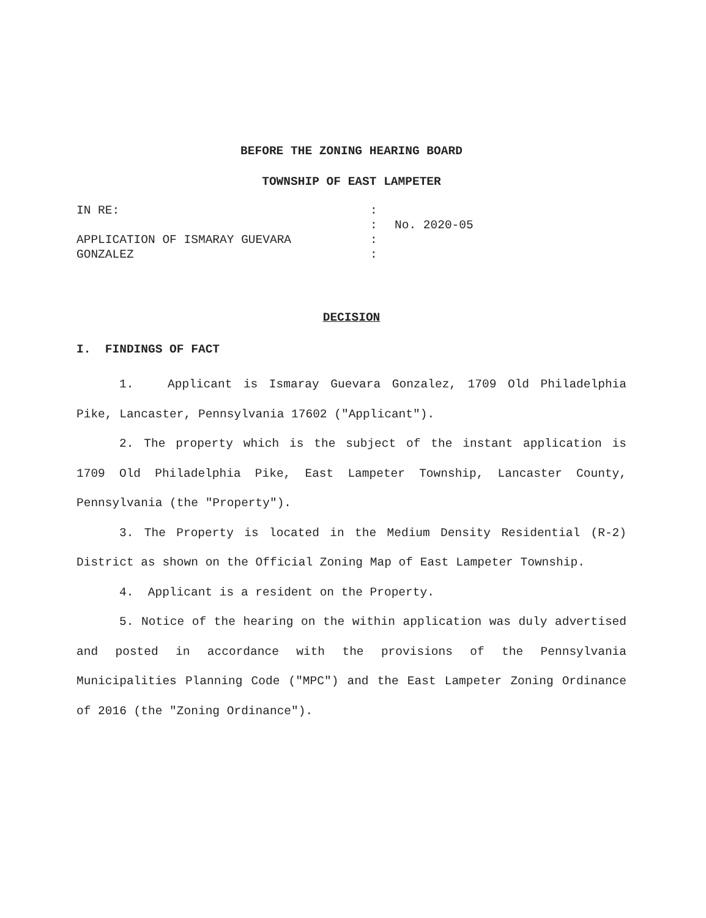BEFORE THE ZONING HEARING BOARD
TOWNSHIP OF EAST LAMPETER
IN RE:
APPLICATION OF ISMARAY GUEVARA
GONZALEZ
:
:
:
:
No. 2020-05
DECISION
I. FINDINGS OF FACT
1. Applicant is Ismaray Guevara Gonzalez, 1709 Old Philadelphia Pike, Lancaster, Pennsylvania 17602 ("Applicant").
2. The property which is the subject of the instant application is 1709 Old Philadelphia Pike, East Lampeter Township, Lancaster County, Pennsylvania (the "Property").
3. The Property is located in the Medium Density Residential (R-2) District as shown on the Official Zoning Map of East Lampeter Township.
4. Applicant is a resident on the Property.
5. Notice of the hearing on the within application was duly advertised and posted in accordance with the provisions of the Pennsylvania Municipalities Planning Code ("MPC") and the East Lampeter Zoning Ordinance of 2016 (the "Zoning Ordinance").